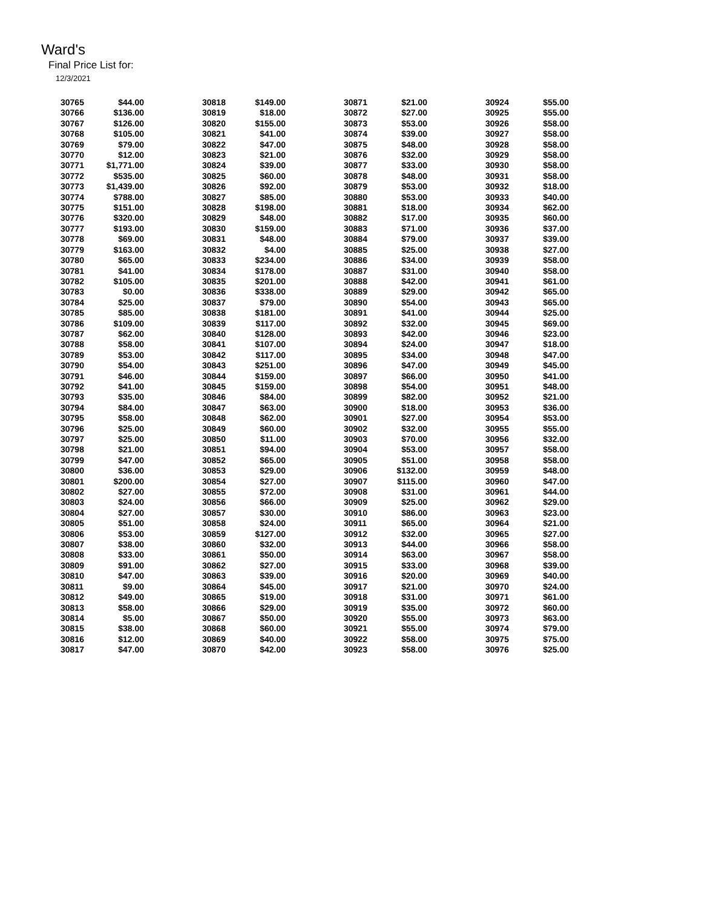Ward's
Final Price List for:
12/3/2021
| 30765 | $44.00 | 30818 | $149.00 | 30871 | $21.00 | 30924 | $55.00 |
| 30766 | $136.00 | 30819 | $18.00 | 30872 | $27.00 | 30925 | $55.00 |
| 30767 | $126.00 | 30820 | $155.00 | 30873 | $53.00 | 30926 | $58.00 |
| 30768 | $105.00 | 30821 | $41.00 | 30874 | $39.00 | 30927 | $58.00 |
| 30769 | $79.00 | 30822 | $47.00 | 30875 | $48.00 | 30928 | $58.00 |
| 30770 | $12.00 | 30823 | $21.00 | 30876 | $32.00 | 30929 | $58.00 |
| 30771 | $1,771.00 | 30824 | $39.00 | 30877 | $33.00 | 30930 | $58.00 |
| 30772 | $535.00 | 30825 | $60.00 | 30878 | $48.00 | 30931 | $58.00 |
| 30773 | $1,439.00 | 30826 | $92.00 | 30879 | $53.00 | 30932 | $18.00 |
| 30774 | $788.00 | 30827 | $85.00 | 30880 | $53.00 | 30933 | $40.00 |
| 30775 | $151.00 | 30828 | $198.00 | 30881 | $18.00 | 30934 | $62.00 |
| 30776 | $320.00 | 30829 | $48.00 | 30882 | $17.00 | 30935 | $60.00 |
| 30777 | $193.00 | 30830 | $159.00 | 30883 | $71.00 | 30936 | $37.00 |
| 30778 | $69.00 | 30831 | $48.00 | 30884 | $79.00 | 30937 | $39.00 |
| 30779 | $163.00 | 30832 | $4.00 | 30885 | $25.00 | 30938 | $27.00 |
| 30780 | $65.00 | 30833 | $234.00 | 30886 | $34.00 | 30939 | $58.00 |
| 30781 | $41.00 | 30834 | $178.00 | 30887 | $31.00 | 30940 | $58.00 |
| 30782 | $105.00 | 30835 | $201.00 | 30888 | $42.00 | 30941 | $61.00 |
| 30783 | $0.00 | 30836 | $338.00 | 30889 | $29.00 | 30942 | $65.00 |
| 30784 | $25.00 | 30837 | $79.00 | 30890 | $54.00 | 30943 | $65.00 |
| 30785 | $85.00 | 30838 | $181.00 | 30891 | $41.00 | 30944 | $25.00 |
| 30786 | $109.00 | 30839 | $117.00 | 30892 | $32.00 | 30945 | $69.00 |
| 30787 | $62.00 | 30840 | $128.00 | 30893 | $42.00 | 30946 | $23.00 |
| 30788 | $58.00 | 30841 | $107.00 | 30894 | $24.00 | 30947 | $18.00 |
| 30789 | $53.00 | 30842 | $117.00 | 30895 | $34.00 | 30948 | $47.00 |
| 30790 | $54.00 | 30843 | $251.00 | 30896 | $47.00 | 30949 | $45.00 |
| 30791 | $46.00 | 30844 | $159.00 | 30897 | $66.00 | 30950 | $41.00 |
| 30792 | $41.00 | 30845 | $159.00 | 30898 | $54.00 | 30951 | $48.00 |
| 30793 | $35.00 | 30846 | $84.00 | 30899 | $82.00 | 30952 | $21.00 |
| 30794 | $84.00 | 30847 | $63.00 | 30900 | $18.00 | 30953 | $36.00 |
| 30795 | $58.00 | 30848 | $62.00 | 30901 | $27.00 | 30954 | $53.00 |
| 30796 | $25.00 | 30849 | $60.00 | 30902 | $32.00 | 30955 | $55.00 |
| 30797 | $25.00 | 30850 | $11.00 | 30903 | $70.00 | 30956 | $32.00 |
| 30798 | $21.00 | 30851 | $94.00 | 30904 | $53.00 | 30957 | $58.00 |
| 30799 | $47.00 | 30852 | $65.00 | 30905 | $51.00 | 30958 | $58.00 |
| 30800 | $36.00 | 30853 | $29.00 | 30906 | $132.00 | 30959 | $48.00 |
| 30801 | $200.00 | 30854 | $27.00 | 30907 | $115.00 | 30960 | $47.00 |
| 30802 | $27.00 | 30855 | $72.00 | 30908 | $31.00 | 30961 | $44.00 |
| 30803 | $24.00 | 30856 | $66.00 | 30909 | $25.00 | 30962 | $29.00 |
| 30804 | $27.00 | 30857 | $30.00 | 30910 | $86.00 | 30963 | $23.00 |
| 30805 | $51.00 | 30858 | $24.00 | 30911 | $65.00 | 30964 | $21.00 |
| 30806 | $53.00 | 30859 | $127.00 | 30912 | $32.00 | 30965 | $27.00 |
| 30807 | $38.00 | 30860 | $32.00 | 30913 | $44.00 | 30966 | $58.00 |
| 30808 | $33.00 | 30861 | $50.00 | 30914 | $63.00 | 30967 | $58.00 |
| 30809 | $91.00 | 30862 | $27.00 | 30915 | $33.00 | 30968 | $39.00 |
| 30810 | $47.00 | 30863 | $39.00 | 30916 | $20.00 | 30969 | $40.00 |
| 30811 | $9.00 | 30864 | $45.00 | 30917 | $21.00 | 30970 | $24.00 |
| 30812 | $49.00 | 30865 | $19.00 | 30918 | $31.00 | 30971 | $61.00 |
| 30813 | $58.00 | 30866 | $29.00 | 30919 | $35.00 | 30972 | $60.00 |
| 30814 | $5.00 | 30867 | $50.00 | 30920 | $55.00 | 30973 | $63.00 |
| 30815 | $38.00 | 30868 | $60.00 | 30921 | $55.00 | 30974 | $79.00 |
| 30816 | $12.00 | 30869 | $40.00 | 30922 | $58.00 | 30975 | $75.00 |
| 30817 | $47.00 | 30870 | $42.00 | 30923 | $58.00 | 30976 | $25.00 |